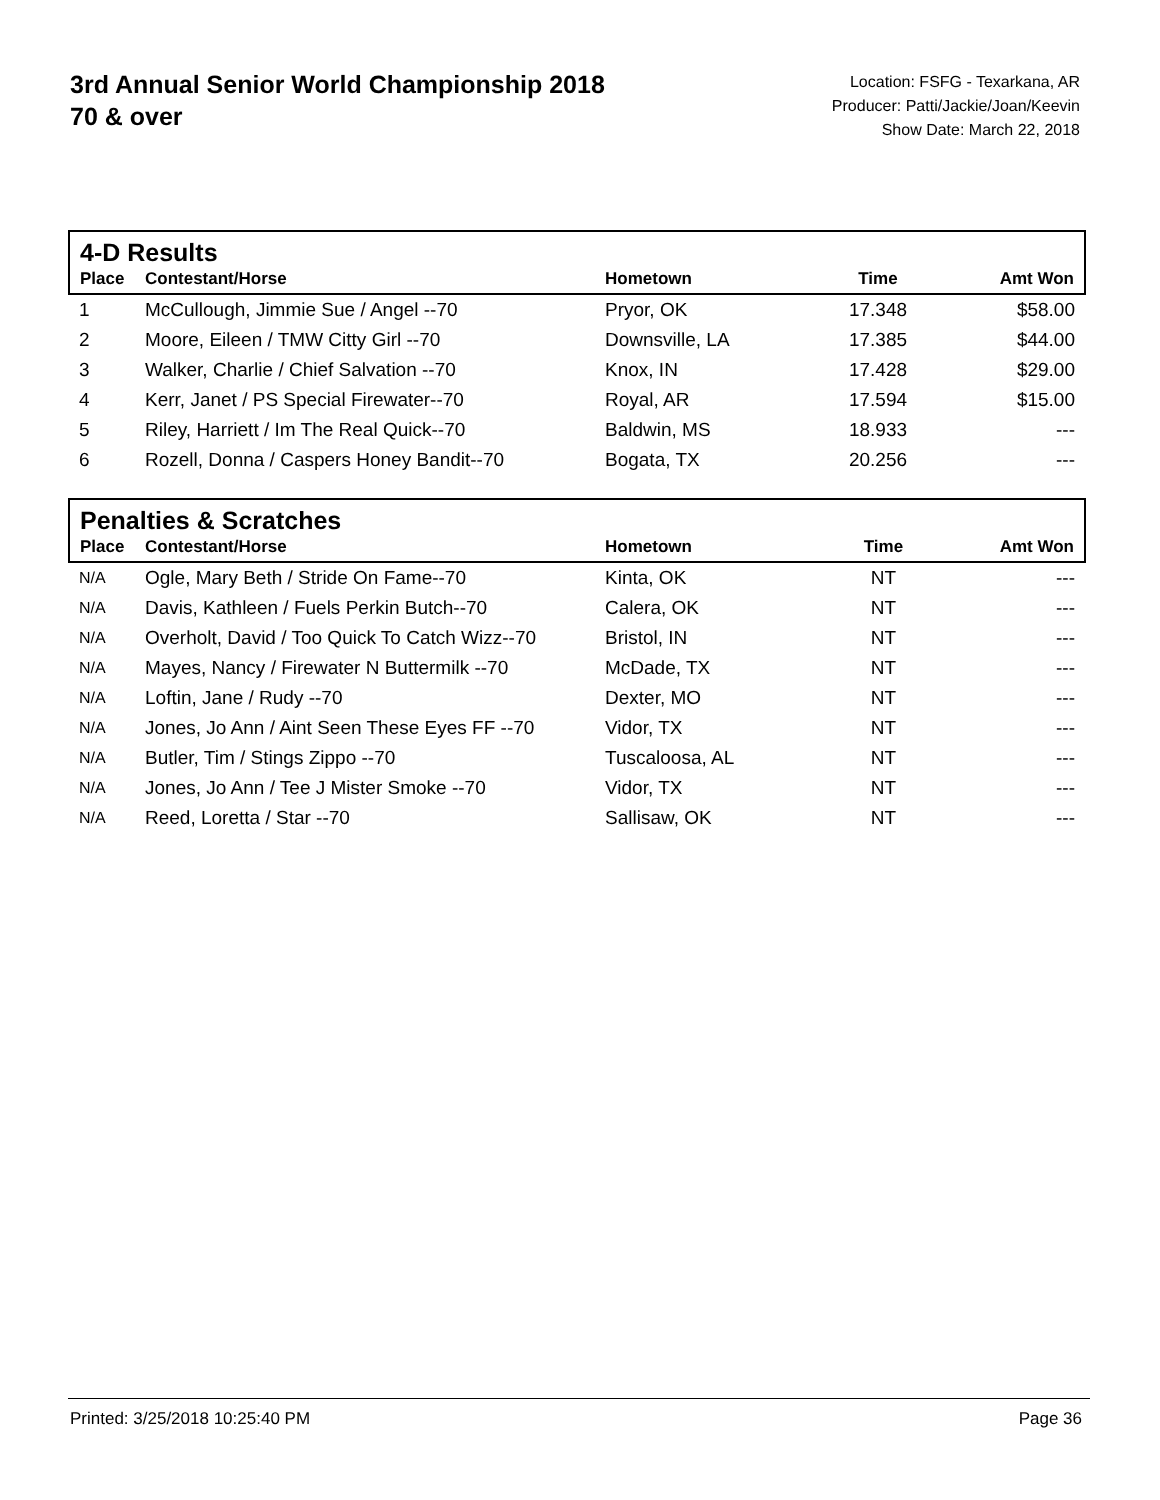3rd Annual Senior World Championship 2018
70 & over
Location: FSFG - Texarkana, AR
Producer: Patti/Jackie/Joan/Keevin
Show Date: March 22, 2018
4-D Results
| Place | Contestant/Horse | Hometown | Time | Amt Won |
| --- | --- | --- | --- | --- |
| 1 | McCullough, Jimmie Sue / Angel --70 | Pryor, OK | 17.348 | $58.00 |
| 2 | Moore, Eileen / TMW Citty Girl --70 | Downsville, LA | 17.385 | $44.00 |
| 3 | Walker, Charlie / Chief Salvation --70 | Knox, IN | 17.428 | $29.00 |
| 4 | Kerr, Janet / PS Special Firewater--70 | Royal, AR | 17.594 | $15.00 |
| 5 | Riley, Harriett / Im The Real Quick--70 | Baldwin, MS | 18.933 | --- |
| 6 | Rozell, Donna / Caspers Honey Bandit--70 | Bogata, TX | 20.256 | --- |
Penalties & Scratches
| Place | Contestant/Horse | Hometown | Time | Amt Won |
| --- | --- | --- | --- | --- |
| N/A | Ogle, Mary Beth / Stride On Fame--70 | Kinta, OK | NT | --- |
| N/A | Davis, Kathleen / Fuels Perkin Butch--70 | Calera, OK | NT | --- |
| N/A | Overholt, David / Too Quick To Catch Wizz--70 | Bristol, IN | NT | --- |
| N/A | Mayes, Nancy / Firewater N Buttermilk --70 | McDade, TX | NT | --- |
| N/A | Loftin, Jane / Rudy --70 | Dexter, MO | NT | --- |
| N/A | Jones, Jo Ann / Aint Seen These Eyes FF --70 | Vidor, TX | NT | --- |
| N/A | Butler, Tim / Stings Zippo --70 | Tuscaloosa, AL | NT | --- |
| N/A | Jones, Jo Ann / Tee J Mister Smoke --70 | Vidor, TX | NT | --- |
| N/A | Reed, Loretta / Star --70 | Sallisaw, OK | NT | --- |
Printed: 3/25/2018 10:25:40 PM Page 36